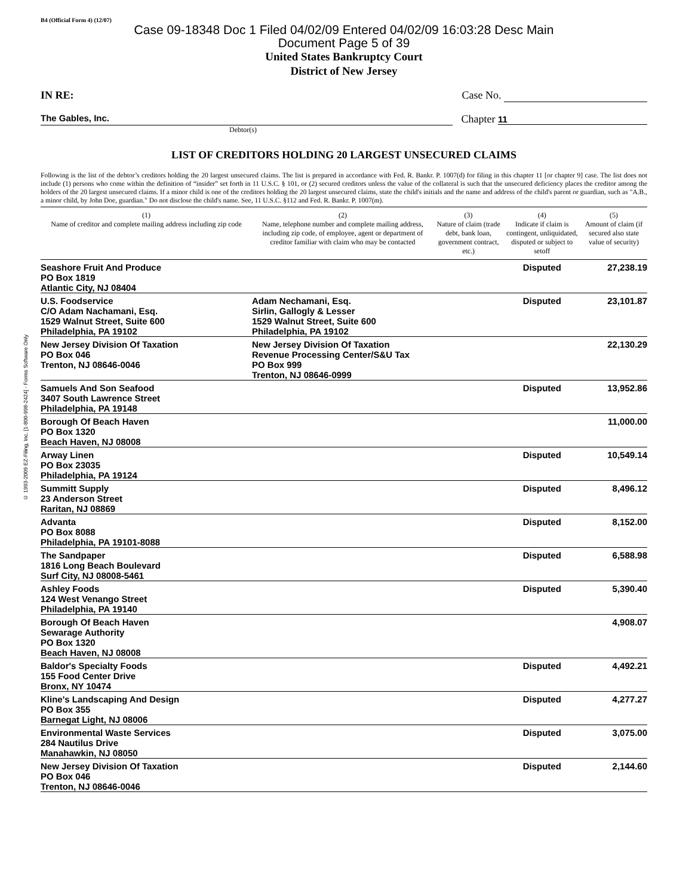© 1993-2009 EZ-Filing, Inc. [1-800-998-2424] - Forms Software Only
B4 (Official Form 4) (12/07)
Case 09-18348 Doc 1 Filed 04/02/09 Entered 04/02/09 16:03:28 Desc Main
Document Page 5 of 39
United States Bankruptcy Court
District of New Jersey
IN RE: Case No.
The Gables, Inc. Chapter 11
Debtor(s)
LIST OF CREDITORS HOLDING 20 LARGEST UNSECURED CLAIMS
Following is the list of the debtor’s creditors holding the 20 largest unsecured claims. The list is prepared in accordance with Fed. R. Bankr. P. 1007(d) for filing in this chapter 11 [or chapter 9] case. The list does not include (1) persons who come within the definition of “insider” set forth in 11 U.S.C. § 101, or (2) secured creditors unless the value of the collateral is such that the unsecured deficiency places the creditor among the holders of the 20 largest unsecured claims. If a minor child is one of the creditors holding the 20 largest unsecured claims, state the child's initials and the name and address of the child's parent or guardian, such as "A.B., a minor child, by John Doe, guardian." Do not disclose the child's name. See, 11 U.S.C. §112 and Fed. R. Bankr. P. 1007(m).
| (1) Name of creditor and complete mailing address including zip code | (2) Name, telephone number and complete mailing address, including zip code, of employee, agent or department of creditor familiar with claim who may be contacted | (3) Nature of claim (trade debt, bank loan, government contract, etc.) | (4) Indicate if claim is contingent, unliquidated, disputed or subject to setoff | (5) Amount of claim (if secured also state value of security) |
| --- | --- | --- | --- | --- |
| Seashore Fruit And Produce PO Box 1819 Atlantic City, NJ 08404 | | | Disputed | 27,238.19 |
| U.S. Foodservice C/O Adam Nachamani, Esq. 1529 Walnut Street, Suite 600 Philadelphia, PA 19102 | Adam Nechamani, Esq. Sirlin, Gallogly & Lesser 1529 Walnut Street, Suite 600 Philadelphia, PA 19102 | | Disputed | 23,101.87 |
| New Jersey Division Of Taxation PO Box 046 Trenton, NJ 08646-0046 | New Jersey Division Of Taxation Revenue Processing Center/S&U Tax PO Box 999 Trenton, NJ 08646-0999 | | | 22,130.29 |
| Samuels And Son Seafood 3407 South Lawrence Street Philadelphia, PA 19148 | | | Disputed | 13,952.86 |
| Borough Of Beach Haven PO Box 1320 Beach Haven, NJ 08008 | | | | 11,000.00 |
| Arway Linen PO Box 23035 Philadelphia, PA 19124 | | | Disputed | 10,549.14 |
| Summitt Supply 23 Anderson Street Raritan, NJ 08869 | | | Disputed | 8,496.12 |
| Advanta PO Box 8088 Philadelphia, PA 19101-8088 | | | Disputed | 8,152.00 |
| The Sandpaper 1816 Long Beach Boulevard Surf City, NJ 08008-5461 | | | Disputed | 6,588.98 |
| Ashley Foods 124 West Venango Street Philadelphia, PA 19140 | | | Disputed | 5,390.40 |
| Borough Of Beach Haven Sewarage Authority PO Box 1320 Beach Haven, NJ 08008 | | | | 4,908.07 |
| Baldor's Specialty Foods 155 Food Center Drive Bronx, NY 10474 | | | Disputed | 4,492.21 |
| Kline's Landscaping And Design PO Box 355 Barnegat Light, NJ 08006 | | | Disputed | 4,277.27 |
| Environmental Waste Services 284 Nautilus Drive Manahawkin, NJ 08050 | | | Disputed | 3,075.00 |
| New Jersey Division Of Taxation PO Box 046 Trenton, NJ 08646-0046 | | | Disputed | 2,144.60 |